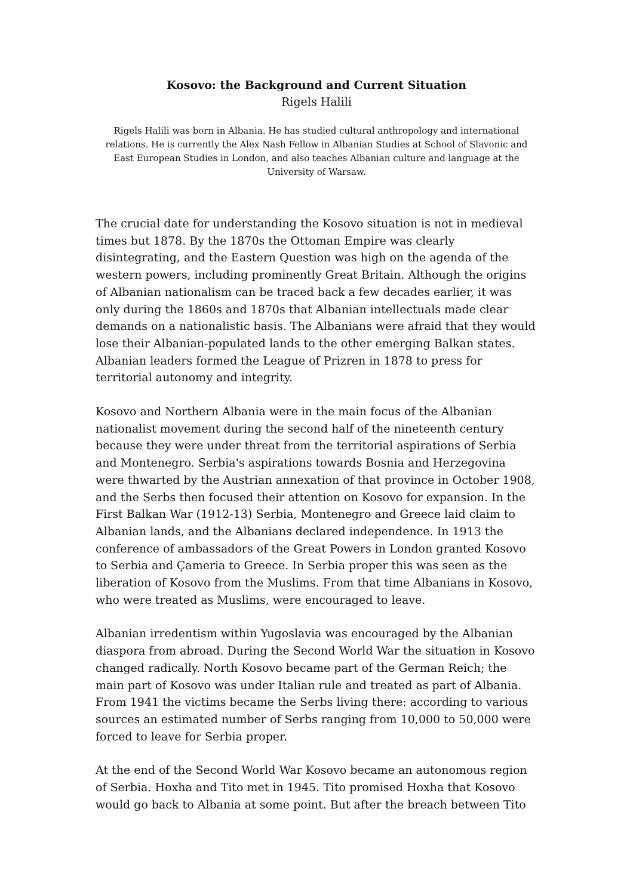Kosovo: the Background and Current Situation
Rigels Halili
Rigels Halili was born in Albania. He has studied cultural anthropology and international relations. He is currently the Alex Nash Fellow in Albanian Studies at School of Slavonic and East European Studies in London, and also teaches Albanian culture and language at the University of Warsaw.
The crucial date for understanding the Kosovo situation is not in medieval times but 1878. By the 1870s the Ottoman Empire was clearly disintegrating, and the Eastern Question was high on the agenda of the western powers, including prominently Great Britain. Although the origins of Albanian nationalism can be traced back a few decades earlier, it was only during the 1860s and 1870s that Albanian intellectuals made clear demands on a nationalistic basis. The Albanians were afraid that they would lose their Albanian-populated lands to the other emerging Balkan states. Albanian leaders formed the League of Prizren in 1878 to press for territorial autonomy and integrity.
Kosovo and Northern Albania were in the main focus of the Albanian nationalist movement during the second half of the nineteenth century because they were under threat from the territorial aspirations of Serbia and Montenegro. Serbia's aspirations towards Bosnia and Herzegovina were thwarted by the Austrian annexation of that province in October 1908, and the Serbs then focused their attention on Kosovo for expansion. In the First Balkan War (1912-13) Serbia, Montenegro and Greece laid claim to Albanian lands, and the Albanians declared independence. In 1913 the conference of ambassadors of the Great Powers in London granted Kosovo to Serbia and Çameria to Greece. In Serbia proper this was seen as the liberation of Kosovo from the Muslims. From that time Albanians in Kosovo, who were treated as Muslims, were encouraged to leave.
Albanian irredentism within Yugoslavia was encouraged by the Albanian diaspora from abroad. During the Second World War the situation in Kosovo changed radically. North Kosovo became part of the German Reich; the main part of Kosovo was under Italian rule and treated as part of Albania. From 1941 the victims became the Serbs living there: according to various sources an estimated number of Serbs ranging from 10,000 to 50,000 were forced to leave for Serbia proper.
At the end of the Second World War Kosovo became an autonomous region of Serbia. Hoxha and Tito met in 1945. Tito promised Hoxha that Kosovo would go back to Albania at some point. But after the breach between Tito